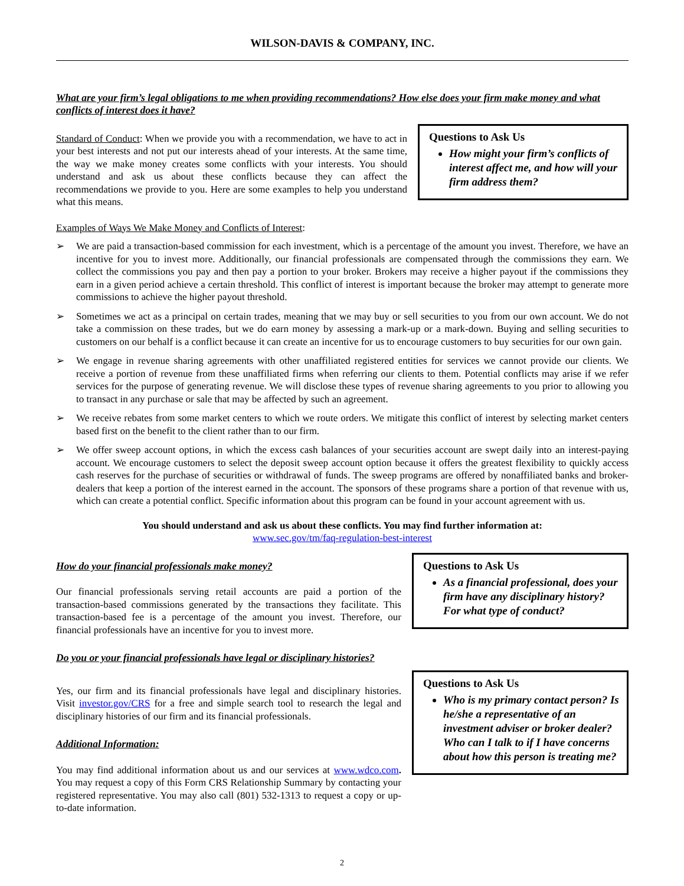WILSON-DAVIS & COMPANY, INC.
What are your firm’s legal obligations to me when providing recommendations? How else does your firm make money and what conflicts of interest does it have?
Standard of Conduct: When we provide you with a recommendation, we have to act in your best interests and not put our interests ahead of your interests. At the same time, the way we make money creates some conflicts with your interests. You should understand and ask us about these conflicts because they can affect the recommendations we provide to you. Here are some examples to help you understand what this means.
Questions to Ask Us
How might your firm’s conflicts of interest affect me, and how will your firm address them?
Examples of Ways We Make Money and Conflicts of Interest:
➢ We are paid a transaction-based commission for each investment, which is a percentage of the amount you invest. Therefore, we have an incentive for you to invest more. Additionally, our financial professionals are compensated through the commissions they earn. We collect the commissions you pay and then pay a portion to your broker. Brokers may receive a higher payout if the commissions they earn in a given period achieve a certain threshold. This conflict of interest is important because the broker may attempt to generate more commissions to achieve the higher payout threshold.
➢ Sometimes we act as a principal on certain trades, meaning that we may buy or sell securities to you from our own account. We do not take a commission on these trades, but we do earn money by assessing a mark-up or a mark-down. Buying and selling securities to customers on our behalf is a conflict because it can create an incentive for us to encourage customers to buy securities for our own gain.
➢ We engage in revenue sharing agreements with other unaffiliated registered entities for services we cannot provide our clients. We receive a portion of revenue from these unaffiliated firms when referring our clients to them. Potential conflicts may arise if we refer services for the purpose of generating revenue. We will disclose these types of revenue sharing agreements to you prior to allowing you to transact in any purchase or sale that may be affected by such an agreement.
➢ We receive rebates from some market centers to which we route orders. We mitigate this conflict of interest by selecting market centers based first on the benefit to the client rather than to our firm.
➢ We offer sweep account options, in which the excess cash balances of your securities account are swept daily into an interest-paying account. We encourage customers to select the deposit sweep account option because it offers the greatest flexibility to quickly access cash reserves for the purchase of securities or withdrawal of funds. The sweep programs are offered by nonaffiliated banks and broker-dealers that keep a portion of the interest earned in the account. The sponsors of these programs share a portion of that revenue with us, which can create a potential conflict. Specific information about this program can be found in your account agreement with us.
You should understand and ask us about these conflicts. You may find further information at:
www.sec.gov/tm/faq-regulation-best-interest
How do your financial professionals make money?
Our financial professionals serving retail accounts are paid a portion of the transaction-based commissions generated by the transactions they facilitate. This transaction-based fee is a percentage of the amount you invest. Therefore, our financial professionals have an incentive for you to invest more.
Do you or your financial professionals have legal or disciplinary histories?
Questions to Ask Us
As a financial professional, does your firm have any disciplinary history? For what type of conduct?
Yes, our firm and its financial professionals have legal and disciplinary histories. Visit investor.gov/CRS for a free and simple search tool to research the legal and disciplinary histories of our firm and its financial professionals.
Additional Information:
You may find additional information about us and our services at www.wdco.com. You may request a copy of this Form CRS Relationship Summary by contacting your registered representative. You may also call (801) 532-1313 to request a copy or up-to-date information.
Questions to Ask Us
Who is my primary contact person? Is he/she a representative of an investment adviser or broker dealer? Who can I talk to if I have concerns about how this person is treating me?
2